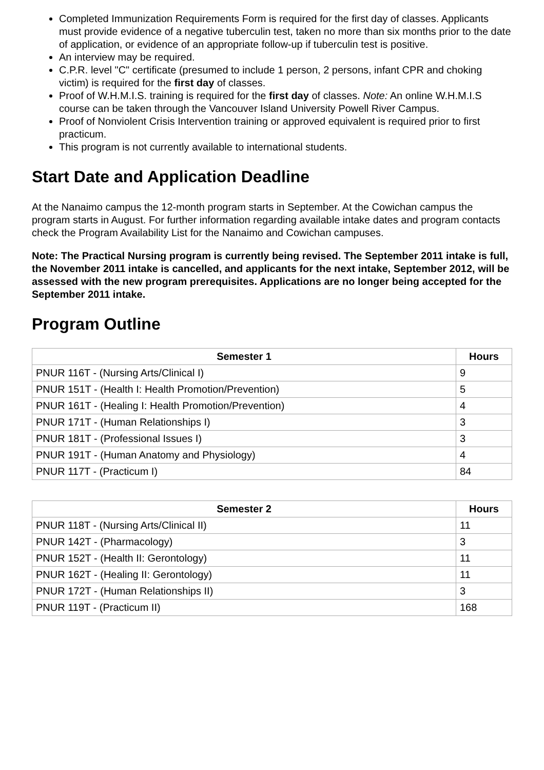Completed Immunization Requirements Form is required for the first day of classes. Applicants must provide evidence of a negative tuberculin test, taken no more than six months prior to the date of application, or evidence of an appropriate follow-up if tuberculin test is positive.
An interview may be required.
C.P.R. level "C" certificate (presumed to include 1 person, 2 persons, infant CPR and choking victim) is required for the first day of classes.
Proof of W.H.M.I.S. training is required for the first day of classes. Note: An online W.H.M.I.S course can be taken through the Vancouver Island University Powell River Campus.
Proof of Nonviolent Crisis Intervention training or approved equivalent is required prior to first practicum.
This program is not currently available to international students.
Start Date and Application Deadline
At the Nanaimo campus the 12-month program starts in September. At the Cowichan campus the program starts in August. For further information regarding available intake dates and program contacts check the Program Availability List for the Nanaimo and Cowichan campuses.
Note: The Practical Nursing program is currently being revised. The September 2011 intake is full, the November 2011 intake is cancelled, and applicants for the next intake, September 2012, will be assessed with the new program prerequisites. Applications are no longer being accepted for the September 2011 intake.
Program Outline
| Semester 1 | Hours |
| --- | --- |
| PNUR 116T - (Nursing Arts/Clinical I) | 9 |
| PNUR 151T - (Health I: Health Promotion/Prevention) | 5 |
| PNUR 161T - (Healing I: Health Promotion/Prevention) | 4 |
| PNUR 171T - (Human Relationships I) | 3 |
| PNUR 181T - (Professional Issues I) | 3 |
| PNUR 191T - (Human Anatomy and Physiology) | 4 |
| PNUR 117T - (Practicum I) | 84 |
| Semester 2 | Hours |
| --- | --- |
| PNUR 118T - (Nursing Arts/Clinical II) | 11 |
| PNUR 142T - (Pharmacology) | 3 |
| PNUR 152T - (Health II: Gerontology) | 11 |
| PNUR 162T - (Healing II: Gerontology) | 11 |
| PNUR 172T - (Human Relationships II) | 3 |
| PNUR 119T - (Practicum II) | 168 |